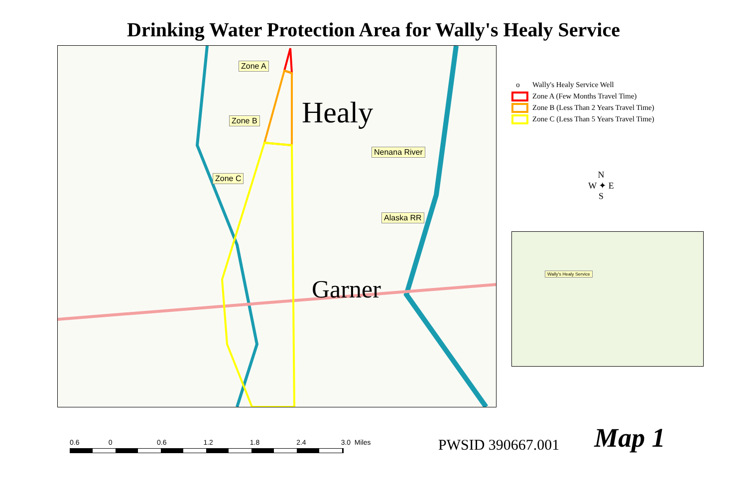Drinking Water Protection Area for Wally's Healy Service
Zone A
Zone B
Zone C
Nenana River
Alaska RR
Healy
Garner
o Wally's Healy Service Well
Zone A (Few Months Travel Time)
Zone B (Less Than 2 Years Travel Time)
Zone C (Less Than 5 Years Travel Time)
N
W ✦ E
S
Wally's Healy Service
0.6 0 0.6 1.2 1.8 2.4 3.0 Miles
PWSID 390667.001
Map 1